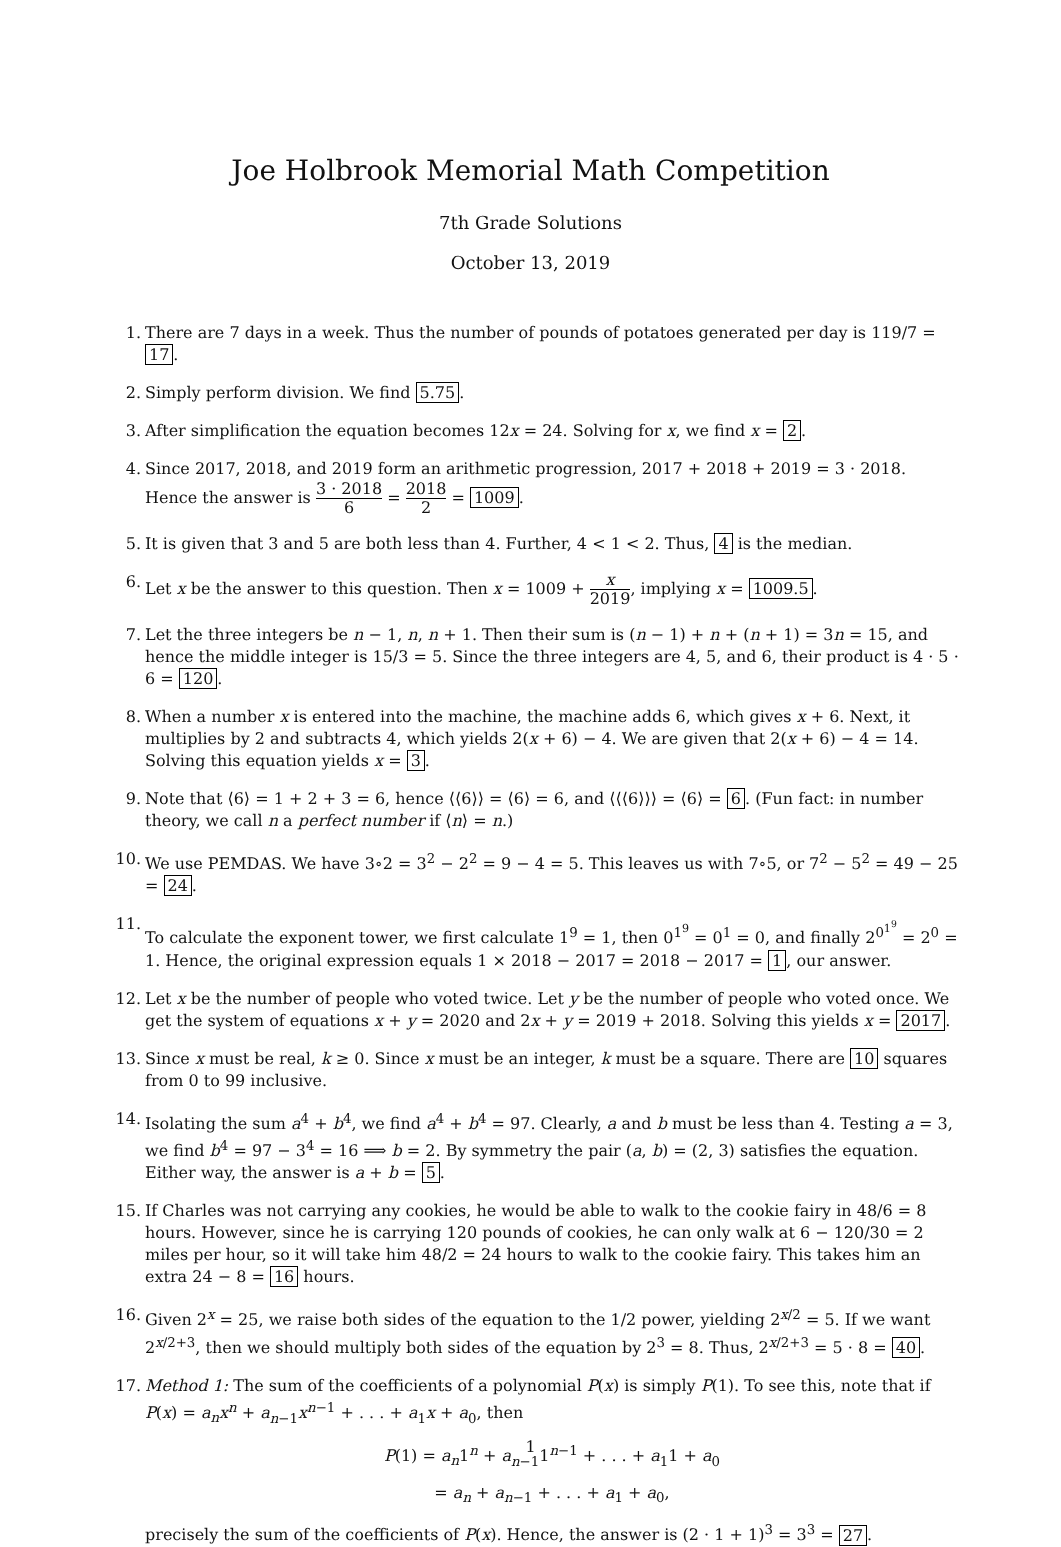Joe Holbrook Memorial Math Competition
7th Grade Solutions
October 13, 2019
1. There are 7 days in a week. Thus the number of pounds of potatoes generated per day is 119/7 = 17.
2. Simply perform division. We find 5.75.
3. After simplification the equation becomes 12x = 24. Solving for x, we find x = 2.
4. Since 2017, 2018, and 2019 form an arithmetic progression, 2017 + 2018 + 2019 = 3 · 2018. Hence the answer is 3 · 2018 6 = 2018 2 = 1009.
5. It is given that 3 and 5 are both less than 4. Further, 4 < 1 < 2. Thus, 4 is the median.
6. Let x be the answer to this question. Then x = 1009 + x 2019, implying x = 1009.5.
7. Let the three integers be n − 1, n, n + 1. Then their sum is (n − 1) + n + (n + 1) = 3n = 15, and hence the middle integer is 15/3 = 5. Since the three integers are 4, 5, and 6, their product is 4 · 5 · 6 = 120.
8. When a number x is entered into the machine, the machine adds 6, which gives x + 6. Next, it multiplies by 2 and subtracts 4, which yields 2(x + 6) − 4. We are given that 2(x + 6) − 4 = 14. Solving this equation yields x = 3.
9. Note that ⟨6⟩ = 1 + 2 + 3 = 6, hence ⟨⟨6⟩⟩ = ⟨6⟩ = 6, and ⟨⟨⟨6⟩⟩⟩ = ⟨6⟩ = 6. (Fun fact: in number theory, we call n a perfect number if ⟨n⟩ = n.)
10. We use PEMDAS. We have 3∘2 = 3<sup>2</sup> − 2<sup>2</sup> = 9 − 4 = 5. This leaves us with 7∘5, or 7<sup>2</sup> − 5<sup>2</sup> = 49 − 25 = 24.
11. To calculate the exponent tower, we first calculate 1<sup>9</sup> = 1, then 0<sup>1<sup>9</sup></sup> = 0<sup>1</sup> = 0, and finally 2<sup>0<sup>1<sup>9</sup></sup></sup> = 2<sup>0</sup> = 1. Hence, the original expression equals 1 × 2018 − 2017 = 2018 − 2017 = 1, our answer.
12. Let x be the number of people who voted twice. Let y be the number of people who voted once. We get the system of equations x + y = 2020 and 2x + y = 2019 + 2018. Solving this yields x = 2017.
13. Since x must be real, k ≥ 0. Since x must be an integer, k must be a square. There are 10 squares from 0 to 99 inclusive.
14. Isolating the sum a<sup>4</sup> + b<sup>4</sup>, we find a<sup>4</sup> + b<sup>4</sup> = 97. Clearly, a and b must be less than 4. Testing a = 3, we find b<sup>4</sup> = 97 − 3<sup>4</sup> = 16 ⟹ b = 2. By symmetry the pair (a, b) = (2, 3) satisfies the equation. Either way, the answer is a + b = 5.
15. If Charles was not carrying any cookies, he would be able to walk to the cookie fairy in 48/6 = 8 hours. However, since he is carrying 120 pounds of cookies, he can only walk at 6 − 120/30 = 2 miles per hour, so it will take him 48/2 = 24 hours to walk to the cookie fairy. This takes him an extra 24 − 8 = 16 hours.
16. Given 2<sup>x</sup> = 25, we raise both sides of the equation to the 1/2 power, yielding 2<sup>x/2</sup> = 5. If we want 2<sup>x/2+3</sup>, then we should multiply both sides of the equation by 2<sup>3</sup> = 8. Thus, 2<sup>x/2+3</sup> = 5 · 8 = 40.
17. Method 1: The sum of the coefficients of a polynomial P(x) is simply P(1). To see this, note that if P(x) = a<sub>n</sub>x<sup>n</sup> + a<sub>n−1</sub>x<sup>n−1</sup> + . . . + a<sub>1</sub>x + a<sub>0</sub>, then
P(1) = a<sub>n</sub>1<sup>n</sup> + a<sub>n−1</sub>1<sup>n−1</sup> + . . . + a<sub>1</sub>1 + a<sub>0</sub>
= a<sub>n</sub> + a<sub>n−1</sub> + . . . + a<sub>1</sub> + a<sub>0</sub>,
precisely the sum of the coefficients of P(x). Hence, the answer is (2 · 1 + 1)<sup>3</sup> = 3<sup>3</sup> = 27.
1